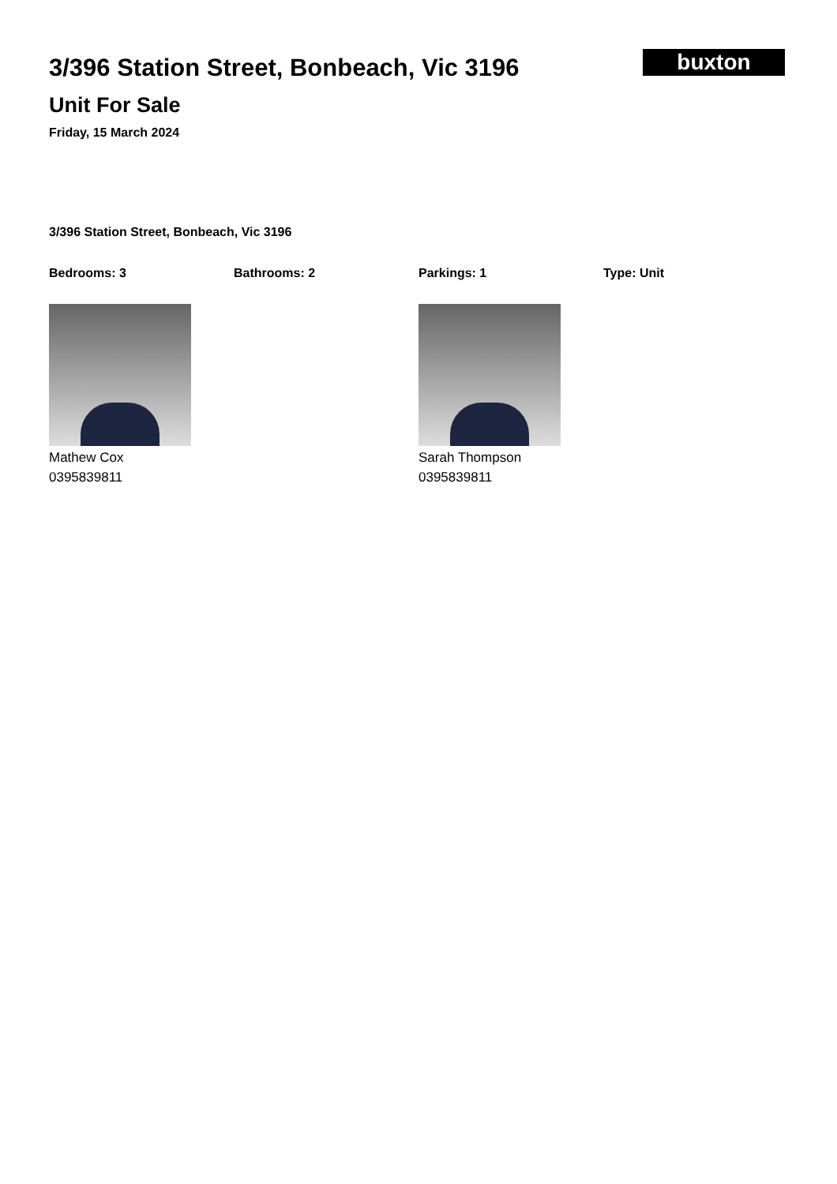3/396 Station Street, Bonbeach, Vic 3196
Unit For Sale
Friday, 15 March 2024
buxton
3/396 Station Street, Bonbeach, Vic 3196
Bedrooms: 3 Bathrooms: 2 Parkings: 1 Type: Unit
Mathew Cox
0395839811
Sarah Thompson
0395839811